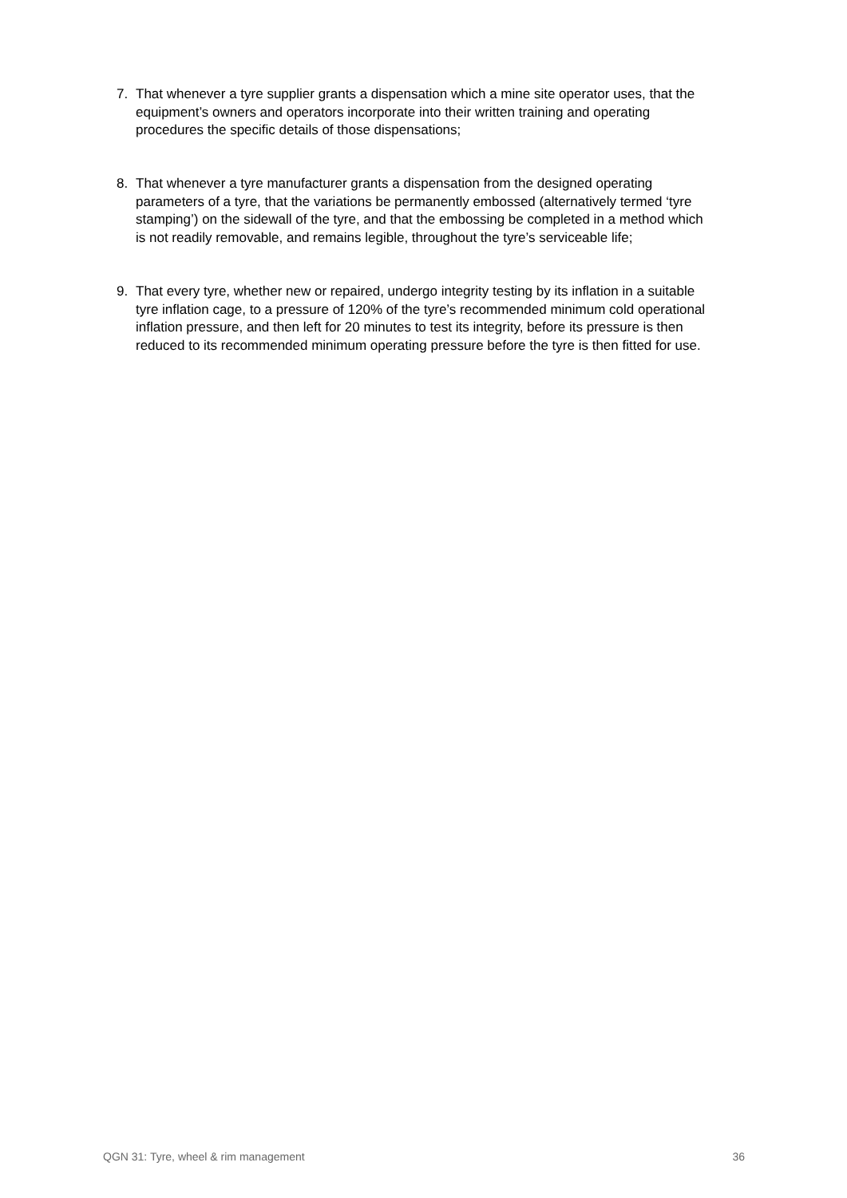7. That whenever a tyre supplier grants a dispensation which a mine site operator uses, that the equipment’s owners and operators incorporate into their written training and operating procedures the specific details of those dispensations;
8. That whenever a tyre manufacturer grants a dispensation from the designed operating parameters of a tyre, that the variations be permanently embossed (alternatively termed ‘tyre stamping’) on the sidewall of the tyre, and that the embossing be completed in a method which is not readily removable, and remains legible, throughout the tyre’s serviceable life;
9. That every tyre, whether new or repaired, undergo integrity testing by its inflation in a suitable tyre inflation cage, to a pressure of 120% of the tyre’s recommended minimum cold operational inflation pressure, and then left for 20 minutes to test its integrity, before its pressure is then reduced to its recommended minimum operating pressure before the tyre is then fitted for use.
QGN 31: Tyre, wheel & rim management 36